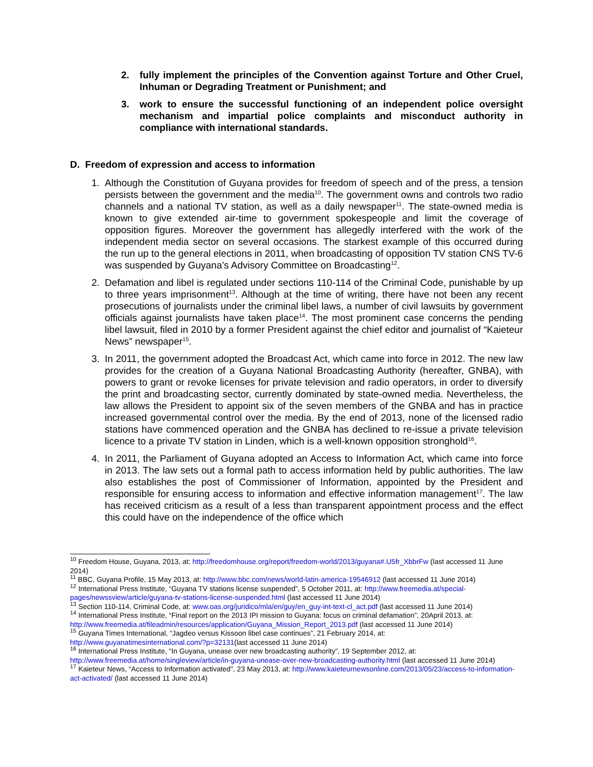2. fully implement the principles of the Convention against Torture and Other Cruel, Inhuman or Degrading Treatment or Punishment; and
3. work to ensure the successful functioning of an independent police oversight mechanism and impartial police complaints and misconduct authority in compliance with international standards.
D. Freedom of expression and access to information
1. Although the Constitution of Guyana provides for freedom of speech and of the press, a tension persists between the government and the media<sup>10</sup>. The government owns and controls two radio channels and a national TV station, as well as a daily newspaper<sup>11</sup>. The state-owned media is known to give extended air-time to government spokespeople and limit the coverage of opposition figures. Moreover the government has allegedly interfered with the work of the independent media sector on several occasions. The starkest example of this occurred during the run up to the general elections in 2011, when broadcasting of opposition TV station CNS TV-6 was suspended by Guyana’s Advisory Committee on Broadcasting<sup>12</sup>.
2. Defamation and libel is regulated under sections 110-114 of the Criminal Code, punishable by up to three years imprisonment<sup>13</sup>. Although at the time of writing, there have not been any recent prosecutions of journalists under the criminal libel laws, a number of civil lawsuits by government officials against journalists have taken place<sup>14</sup>. The most prominent case concerns the pending libel lawsuit, filed in 2010 by a former President against the chief editor and journalist of “Kaieteur News” newspaper<sup>15</sup>.
3. In 2011, the government adopted the Broadcast Act, which came into force in 2012. The new law provides for the creation of a Guyana National Broadcasting Authority (hereafter, GNBA), with powers to grant or revoke licenses for private television and radio operators, in order to diversify the print and broadcasting sector, currently dominated by state-owned media. Nevertheless, the law allows the President to appoint six of the seven members of the GNBA and has in practice increased governmental control over the media. By the end of 2013, none of the licensed radio stations have commenced operation and the GNBA has declined to re-issue a private television licence to a private TV station in Linden, which is a well-known opposition stronghold<sup>16</sup>.
4. In 2011, the Parliament of Guyana adopted an Access to Information Act, which came into force in 2013. The law sets out a formal path to access information held by public authorities. The law also establishes the post of Commissioner of Information, appointed by the President and responsible for ensuring access to information and effective information management<sup>17</sup>. The law has received criticism as a result of a less than transparent appointment process and the effect this could have on the independence of the office which
<sup>10</sup> Freedom House, Guyana, 2013, at: http://freedomhouse.org/report/freedom-world/2013/guyana#.U5fr_XbbrFw (last accessed 11 June 2014)
<sup>11</sup> BBC, Guyana Profile, 15 May 2013, at: http://www.bbc.com/news/world-latin-america-19546912 (last accessed 11 June 2014)
<sup>12</sup> International Press Institute, “Guyana TV stations license suspended”, 5 October 2011, at: http://www.freemedia.at/special-pages/newssview/article/guyana-tv-stations-license-suspended.html (last accessed 11 June 2014)
<sup>13</sup> Section 110-114, Criminal Code, at: www.oas.org/juridico/mla/en/guy/en_guy-int-text-cl_act.pdf (last accessed 11 June 2014)
<sup>14</sup> International Press Institute, “Final report on the 2013 IPI mission to Guyana: focus on criminal defamation”, 20April 2013, at: http://www.freemedia.at/fileadmin/resources/application/Guyana_Mission_Report_2013.pdf (last accessed 11 June 2014)
<sup>15</sup> Guyana Times International, “Jagdeo versus Kissoon libel case continues”, 21 February 2014, at: http://www.guyanatimesinternational.com/?p=32131(last accessed 11 June 2014)
<sup>16</sup> International Press Institute, “In Guyana, unease over new broadcasting authority”, 19 September 2012, at: http://www.freemedia.at/home/singleview/article/in-guyana-unease-over-new-broadcasting-authority.html (last accessed 11 June 2014)
<sup>17</sup> Kaieteur News, “Access to Information activated”, 23 May 2013, at: http://www.kaieteurnewsonline.com/2013/05/23/access-to-information-act-activated/ (last accessed 11 June 2014)